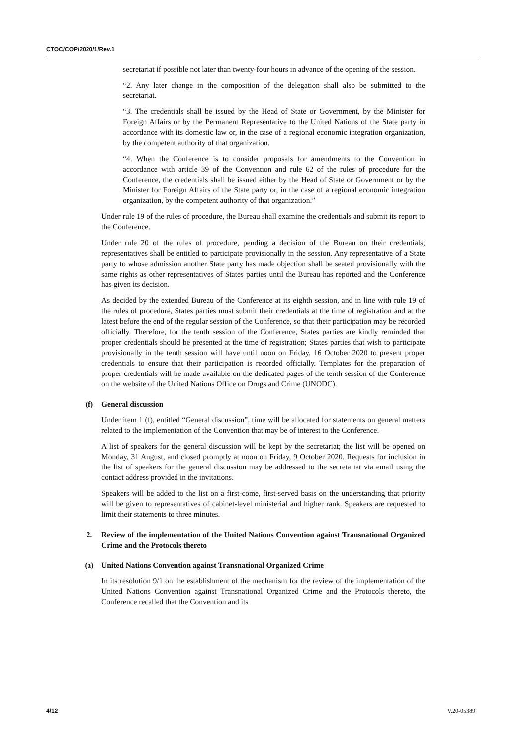CTOC/COP/2020/1/Rev.1
secretariat if possible not later than twenty-four hours in advance of the opening of the session.
“2. Any later change in the composition of the delegation shall also be submitted to the secretariat.
“3. The credentials shall be issued by the Head of State or Government, by the Minister for Foreign Affairs or by the Permanent Representative to the United Nations of the State party in accordance with its domestic law or, in the case of a regional economic integration organization, by the competent authority of that organization.
“4. When the Conference is to consider proposals for amendments to the Convention in accordance with article 39 of the Convention and rule 62 of the rules of procedure for the Conference, the credentials shall be issued either by the Head of State or Government or by the Minister for Foreign Affairs of the State party or, in the case of a regional economic integration organization, by the competent authority of that organization.”
Under rule 19 of the rules of procedure, the Bureau shall examine the credentials and submit its report to the Conference.
Under rule 20 of the rules of procedure, pending a decision of the Bureau on their credentials, representatives shall be entitled to participate provisionally in the session. Any representative of a State party to whose admission another State party has made objection shall be seated provisionally with the same rights as other representatives of States parties until the Bureau has reported and the Conference has given its decision.
As decided by the extended Bureau of the Conference at its eighth session, and in line with rule 19 of the rules of procedure, States parties must submit their credentials at the time of registration and at the latest before the end of the regular session of the Conference, so that their participation may be recorded officially. Therefore, for the tenth session of the Conference, States parties are kindly reminded that proper credentials should be presented at the time of registration; States parties that wish to participate provisionally in the tenth session will have until noon on Friday, 16 October 2020 to present proper credentials to ensure that their participation is recorded officially. Templates for the preparation of proper credentials will be made available on the dedicated pages of the tenth session of the Conference on the website of the United Nations Office on Drugs and Crime (UNODC).
(f) General discussion
Under item 1 (f), entitled “General discussion”, time will be allocated for statements on general matters related to the implementation of the Convention that may be of interest to the Conference.
A list of speakers for the general discussion will be kept by the secretariat; the list will be opened on Monday, 31 August, and closed promptly at noon on Friday, 9 October 2020. Requests for inclusion in the list of speakers for the general discussion may be addressed to the secretariat via email using the contact address provided in the invitations.
Speakers will be added to the list on a first-come, first-served basis on the understanding that priority will be given to representatives of cabinet-level ministerial and higher rank. Speakers are requested to limit their statements to three minutes.
2. Review of the implementation of the United Nations Convention against Transnational Organized Crime and the Protocols thereto
(a) United Nations Convention against Transnational Organized Crime
In its resolution 9/1 on the establishment of the mechanism for the review of the implementation of the United Nations Convention against Transnational Organized Crime and the Protocols thereto, the Conference recalled that the Convention and its
4/12 V.20-05389